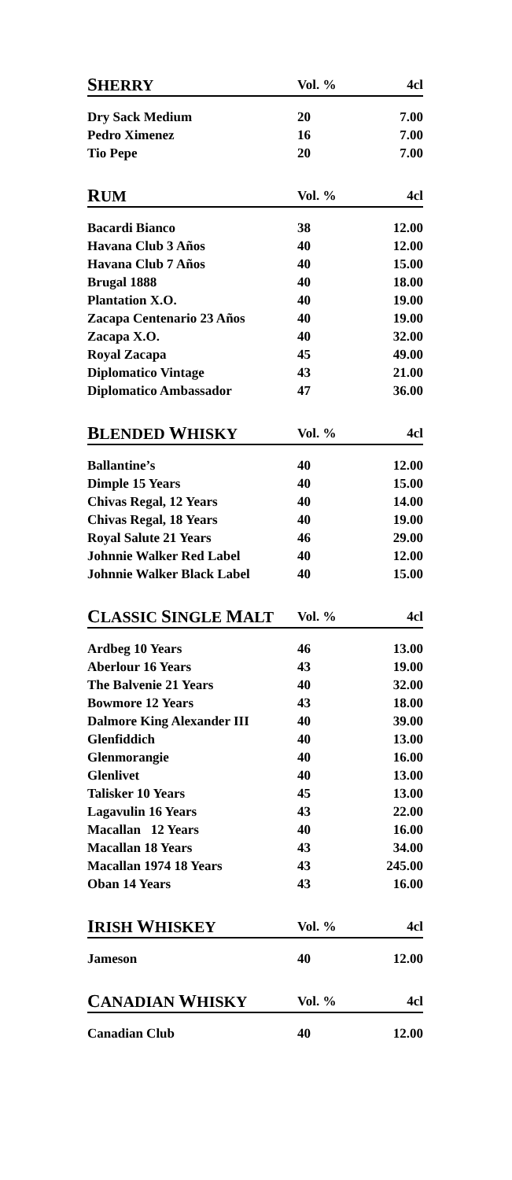| S HERRY | Vol. % | 4cl |
| --- | --- | --- |
| Dry Sack Medium | 20 | 7.00 |
| Pedro Ximenez | 16 | 7.00 |
| Tio Pepe | 20 | 7.00 |
| R UM | Vol. % | 4cl |
| Bacardi Bianco | 38 | 12.00 |
| Havana Club 3 Años | 40 | 12.00 |
| Havana Club 7 Años | 40 | 15.00 |
| Brugal 1888 | 40 | 18.00 |
| Plantation X.O. | 40 | 19.00 |
| Zacapa Centenario 23 Años | 40 | 19.00 |
| Zacapa X.O. | 40 | 32.00 |
| Royal Zacapa | 45 | 49.00 |
| Diplomatico Vintage | 43 | 21.00 |
| Diplomatico Ambassador | 47 | 36.00 |
| B LENDED W HISKY | Vol. % | 4cl |
| Ballantine’s | 40 | 12.00 |
| Dimple 15 Years | 40 | 15.00 |
| Chivas Regal, 12 Years | 40 | 14.00 |
| Chivas Regal, 18 Years | 40 | 19.00 |
| Royal Salute 21 Years | 46 | 29.00 |
| Johnnie Walker Red Label | 40 | 12.00 |
| Johnnie Walker Black Label | 40 | 15.00 |
| C LASSIC S INGLE M ALT | Vol. % | 4cl |
| Ardbeg 10 Years | 46 | 13.00 |
| Aberlour 16 Years | 43 | 19.00 |
| The Balvenie 21 Years | 40 | 32.00 |
| Bowmore 12 Years | 43 | 18.00 |
| Dalmore King Alexander III | 40 | 39.00 |
| Glenfiddich | 40 | 13.00 |
| Glenmorangie | 40 | 16.00 |
| Glenlivet | 40 | 13.00 |
| Talisker 10 Years | 45 | 13.00 |
| Lagavulin 16 Years | 43 | 22.00 |
| Macallan 12 Years | 40 | 16.00 |
| Macallan 18 Years | 43 | 34.00 |
| Macallan 1974 18 Years | 43 | 245.00 |
| Oban 14 Years | 43 | 16.00 |
| I RISH W HISKEY | Vol. % | 4cl |
| Jameson | 40 | 12.00 |
| C ANADIAN W HISKY | Vol. % | 4cl |
| Canadian Club | 40 | 12.00 |